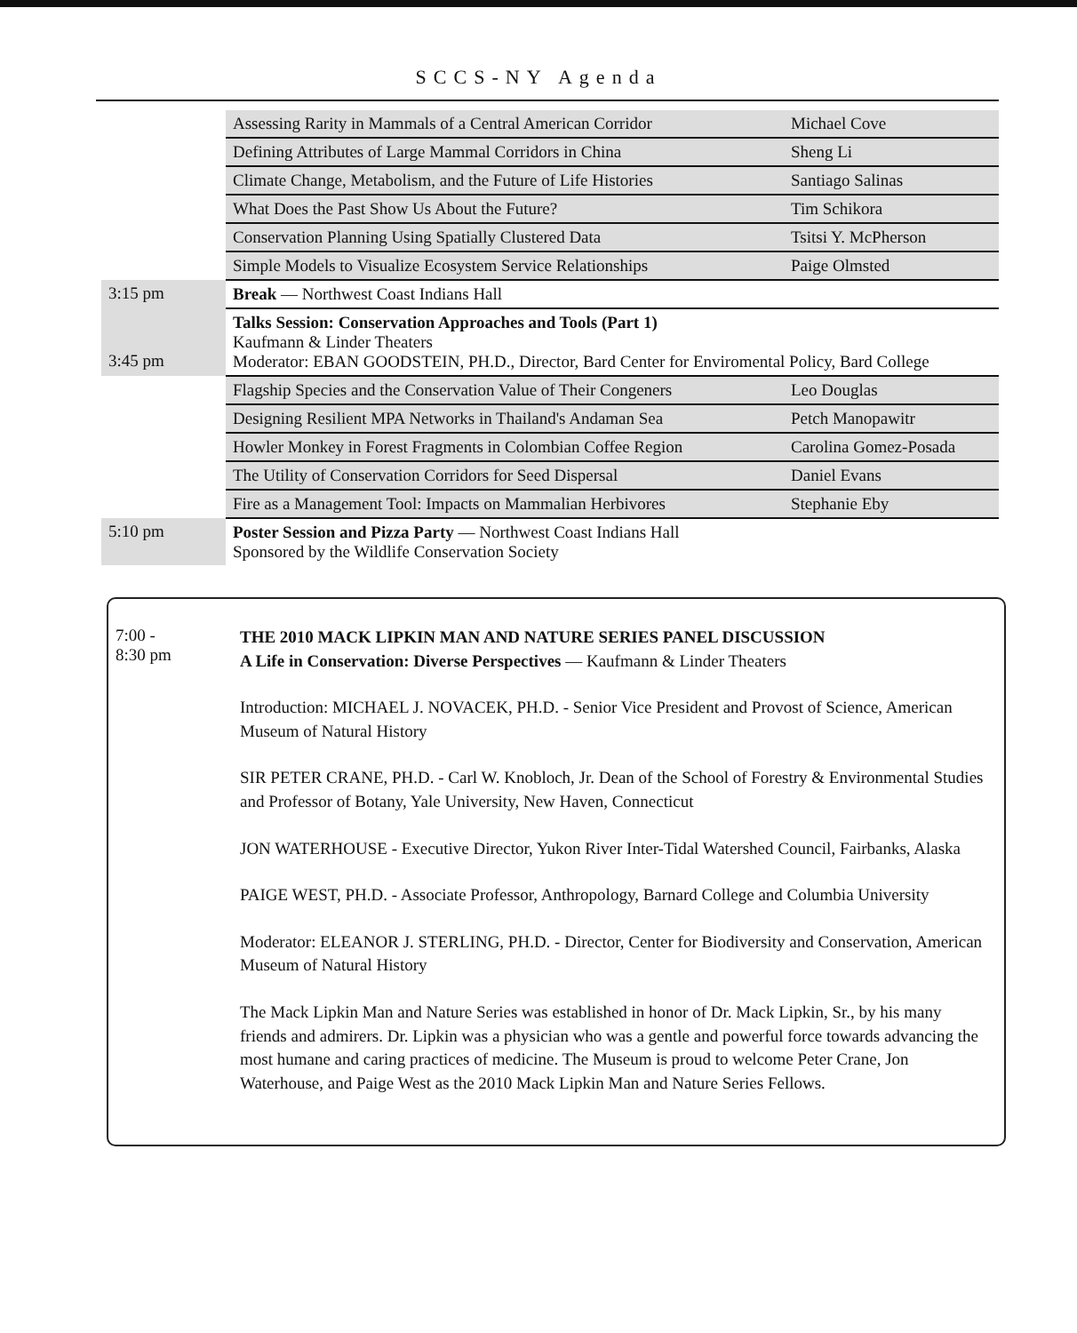SCCS-NY Agenda
| | Assessing Rarity in Mammals of a Central American Corridor | Michael Cove |
| | Defining Attributes of Large Mammal Corridors in China | Sheng Li |
| | Climate Change, Metabolism, and the Future of Life Histories | Santiago Salinas |
| | What Does the Past Show Us About the Future? | Tim Schikora |
| | Conservation Planning Using Spatially Clustered Data | Tsitsi Y. McPherson |
| | Simple Models to Visualize Ecosystem Service Relationships | Paige Olmsted |
| 3:15 pm | Break — Northwest Coast Indians Hall | |
| 3:45 pm | Talks Session: Conservation Approaches and Tools (Part 1) Kaufmann & Linder Theaters Moderator: EBAN GOODSTEIN, PH.D., Director, Bard Center for Enviromental Policy, Bard College | |
| | Flagship Species and the Conservation Value of Their Congeners | Leo Douglas |
| | Designing Resilient MPA Networks in Thailand's Andaman Sea | Petch Manopawitr |
| | Howler Monkey in Forest Fragments in Colombian Coffee Region | Carolina Gomez-Posada |
| | The Utility of Conservation Corridors for Seed Dispersal | Daniel Evans |
| | Fire as a Management Tool: Impacts on Mammalian Herbivores | Stephanie Eby |
| 5:10 pm | Poster Session and Pizza Party — Northwest Coast Indians Hall Sponsored by the Wildlife Conservation Society | |
7:00 -
8:30 pm
THE 2010 MACK LIPKIN MAN AND NATURE SERIES PANEL DISCUSSION
A Life in Conservation: Diverse Perspectives — Kaufmann & Linder Theaters
Introduction: MICHAEL J. NOVACEK, PH.D. - Senior Vice President and Provost of Science, American Museum of Natural History
SIR PETER CRANE, PH.D. - Carl W. Knobloch, Jr. Dean of the School of Forestry & Environmental Studies and Professor of Botany, Yale University, New Haven, Connecticut
JON WATERHOUSE - Executive Director, Yukon River Inter-Tidal Watershed Council, Fairbanks, Alaska
PAIGE WEST, PH.D. - Associate Professor, Anthropology, Barnard College and Columbia University
Moderator: ELEANOR J. STERLING, PH.D. - Director, Center for Biodiversity and Conservation, American Museum of Natural History
The Mack Lipkin Man and Nature Series was established in honor of Dr. Mack Lipkin, Sr., by his many friends and admirers. Dr. Lipkin was a physician who was a gentle and powerful force towards advancing the most humane and caring practices of medicine. The Museum is proud to welcome Peter Crane, Jon Waterhouse, and Paige West as the 2010 Mack Lipkin Man and Nature Series Fellows.